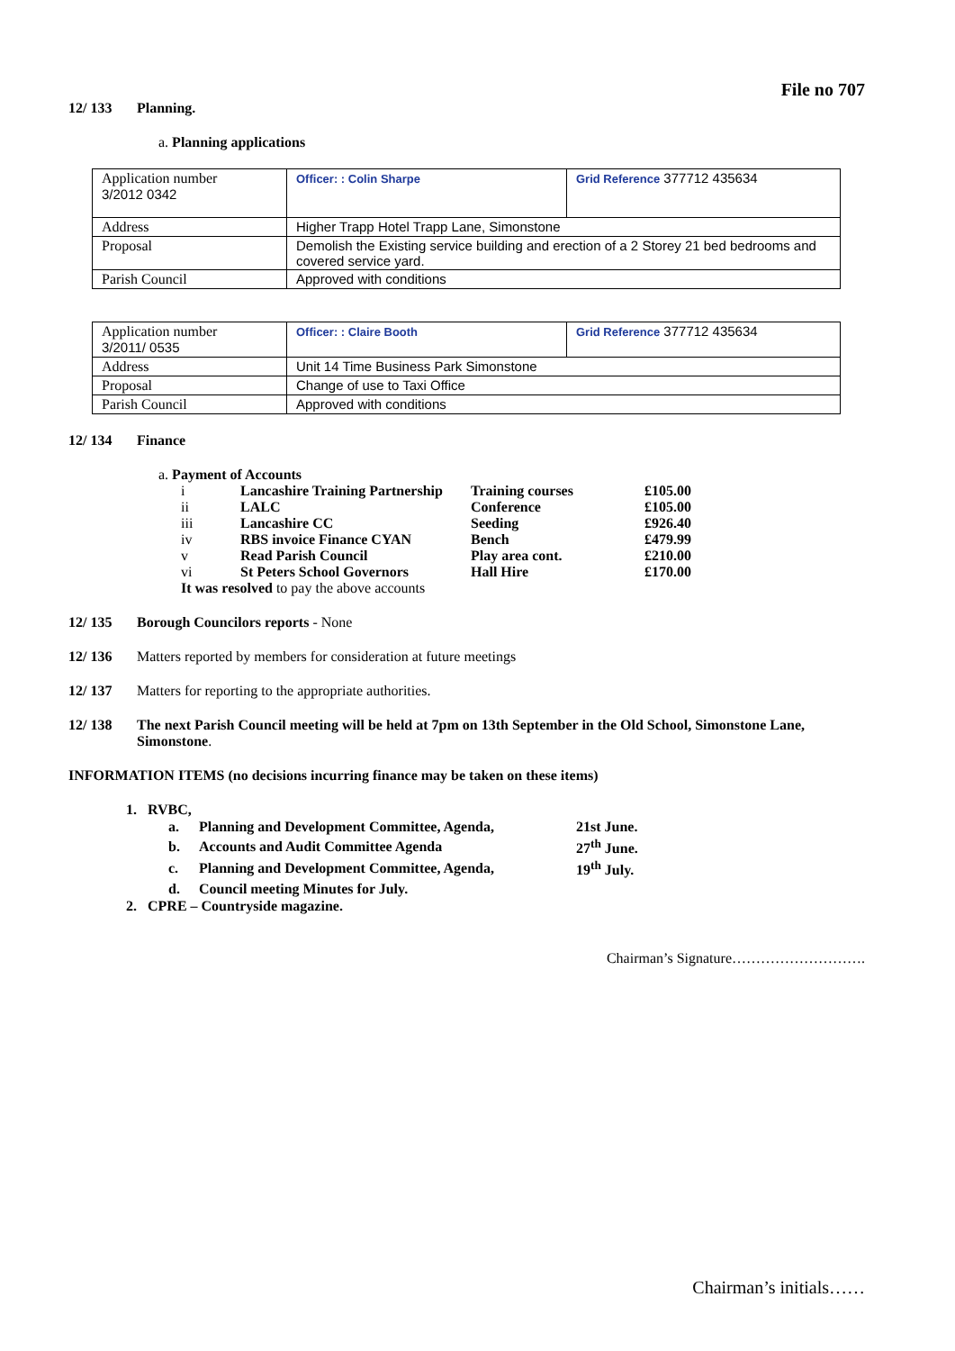File no 707
12/ 133 Planning.
a. Planning applications
| Application number 3/2012 0342 | Officer: : Colin Sharpe | Grid Reference 377712 435634 |
| Address | Higher Trapp Hotel Trapp Lane, Simonstone | |
| Proposal | Demolish the Existing service building and erection of a 2 Storey 21 bed bedrooms and covered service yard. | |
| Parish Council | Approved with conditions | |
| Application number 3/2011/ 0535 | Officer: : Claire Booth | Grid Reference 377712 435634 |
| Address | Unit 14 Time Business Park Simonstone | |
| Proposal | Change of use to Taxi Office | |
| Parish Council | Approved with conditions | |
12/ 134 Finance
a. Payment of Accounts
| i | Lancashire Training Partnership | Training courses | £105.00 |
| ii | LALC | Conference | £105.00 |
| iii | Lancashire CC | Seeding | £926.40 |
| iv | RBS invoice Finance CYAN | Bench | £479.99 |
| v | Read Parish Council | Play area cont. | £210.00 |
| vi | St Peters School Governors | Hall Hire | £170.00 |
It was resolved to pay the above accounts
12/ 135 Borough Councilors reports - None
12/ 136 Matters reported by members for consideration at future meetings
12/ 137 Matters for reporting to the appropriate authorities.
12/ 138 The next Parish Council meeting will be held at 7pm on 13th September in the Old School, Simonstone Lane, Simonstone.
INFORMATION ITEMS (no decisions incurring finance may be taken on these items)
1. RVBC,
| a. | Planning and Development Committee, Agenda, | 21st June. |
| b. | Accounts and Audit Committee Agenda | 27<sup>th</sup> June. |
| c. | Planning and Development Committee, Agenda, | 19<sup>th</sup> July. |
| d. | Council meeting Minutes for July. | |
2. CPRE – Countryside magazine.
Chairman’s Signature……………………….
Chairman’s initials……